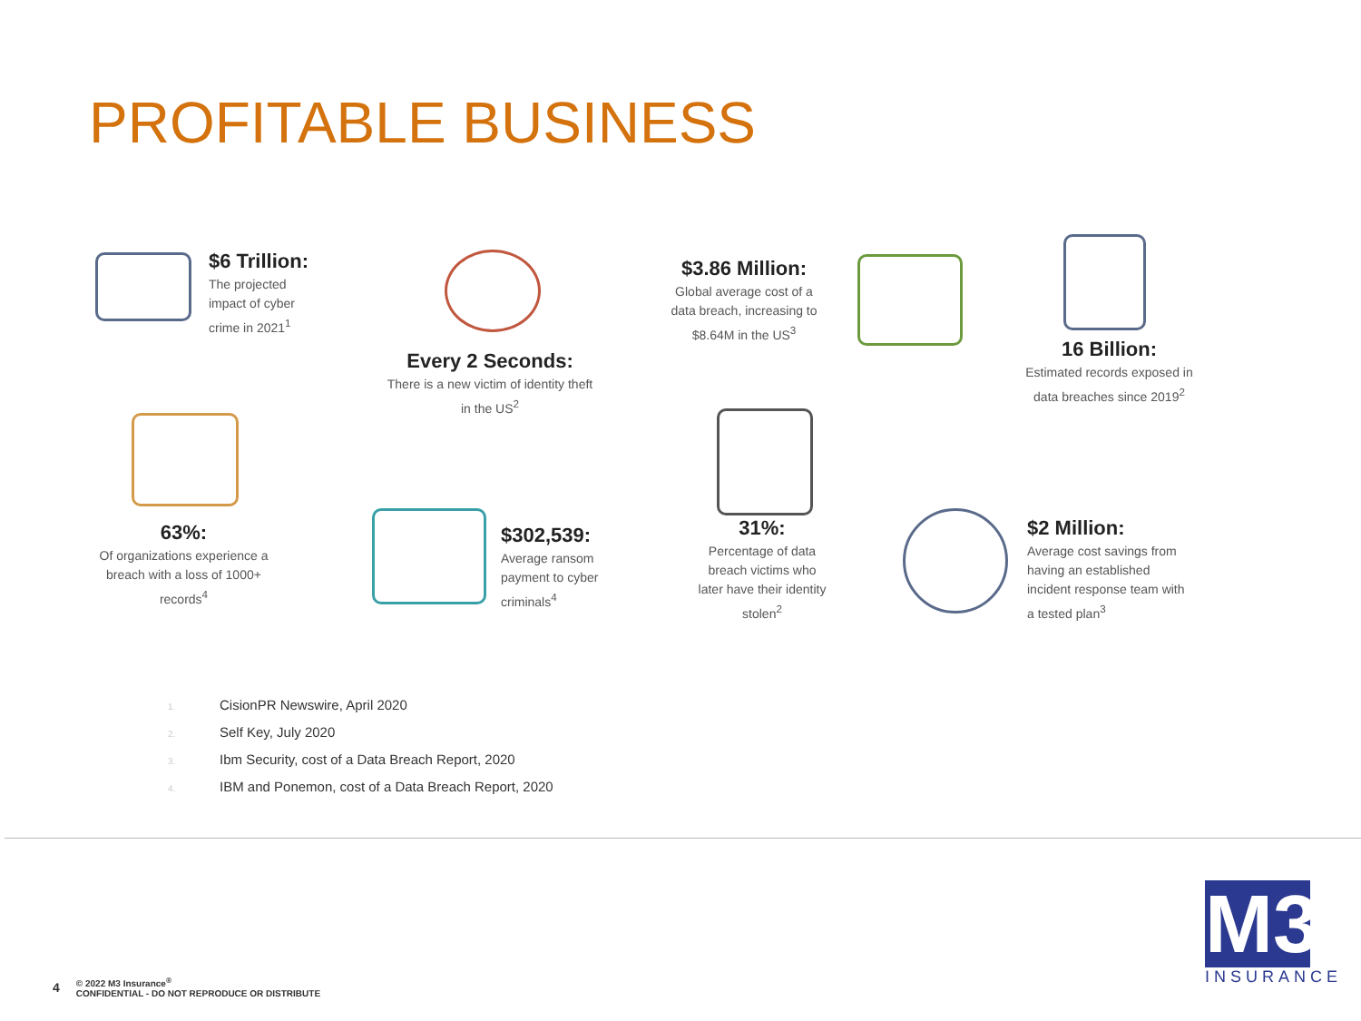PROFITABLE BUSINESS
$6 Trillion:
The projected
impact of cyber
crime in 2021<sup>1</sup>
Every 2 Seconds:
There is a new victim of identity theft in the US<sup>2</sup>
$3.86 Million:
Global average cost of a data breach, increasing to $8.64M in the US<sup>3</sup>
16 Billion:
Estimated records exposed in data breaches since 2019<sup>2</sup>
63%:
Of organizations experience a breach with a loss of 1000+ records<sup>4</sup>
$302,539:
Average ransom
payment to cyber
criminals<sup>4</sup>
31%:
Percentage of data breach victims who later have their identity stolen<sup>2</sup>
$2 Million:
Average cost savings from
having an established
incident response team with
a tested plan<sup>3</sup>
1. CisionPR Newswire, April 2020
2. Self Key, July 2020
3. Ibm Security, cost of a Data Breach Report, 2020
4. IBM and Ponemon, cost of a Data Breach Report, 2020
4 © 2022 M3 Insurance<sup>®</sup>
CONFIDENTIAL - DO NOT REPRODUCE OR DISTRIBUTE
M3
INSURANCE